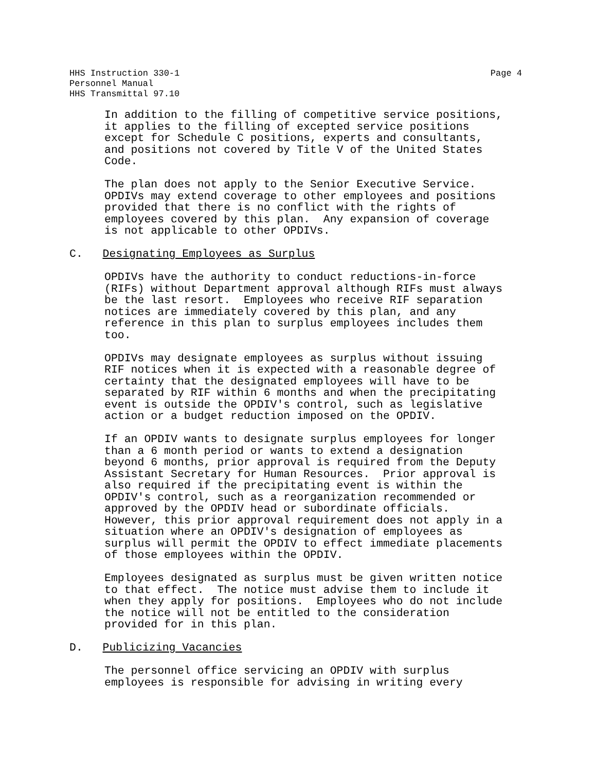Page 4 HHS Instruction 330-1
Personnel Manual
HHS Transmittal 97.10
In addition to the filling of competitive service positions, it applies to the filling of excepted service positions except for Schedule C positions, experts and consultants, and positions not covered by Title V of the United States Code.
The plan does not apply to the Senior Executive Service. OPDIVs may extend coverage to other employees and positions provided that there is no conflict with the rights of employees covered by this plan. Any expansion of coverage is not applicable to other OPDIVs.
C. Designating Employees as Surplus
OPDIVs have the authority to conduct reductions-in-force (RIFs) without Department approval although RIFs must always be the last resort. Employees who receive RIF separation notices are immediately covered by this plan, and any reference in this plan to surplus employees includes them too.
OPDIVs may designate employees as surplus without issuing RIF notices when it is expected with a reasonable degree of certainty that the designated employees will have to be separated by RIF within 6 months and when the precipitating event is outside the OPDIV's control, such as legislative action or a budget reduction imposed on the OPDIV.
If an OPDIV wants to designate surplus employees for longer than a 6 month period or wants to extend a designation beyond 6 months, prior approval is required from the Deputy Assistant Secretary for Human Resources. Prior approval is also required if the precipitating event is within the OPDIV's control, such as a reorganization recommended or approved by the OPDIV head or subordinate officials. However, this prior approval requirement does not apply in a situation where an OPDIV's designation of employees as surplus will permit the OPDIV to effect immediate placements of those employees within the OPDIV.
Employees designated as surplus must be given written notice to that effect. The notice must advise them to include it when they apply for positions. Employees who do not include the notice will not be entitled to the consideration provided for in this plan.
D. Publicizing Vacancies
The personnel office servicing an OPDIV with surplus employees is responsible for advising in writing every